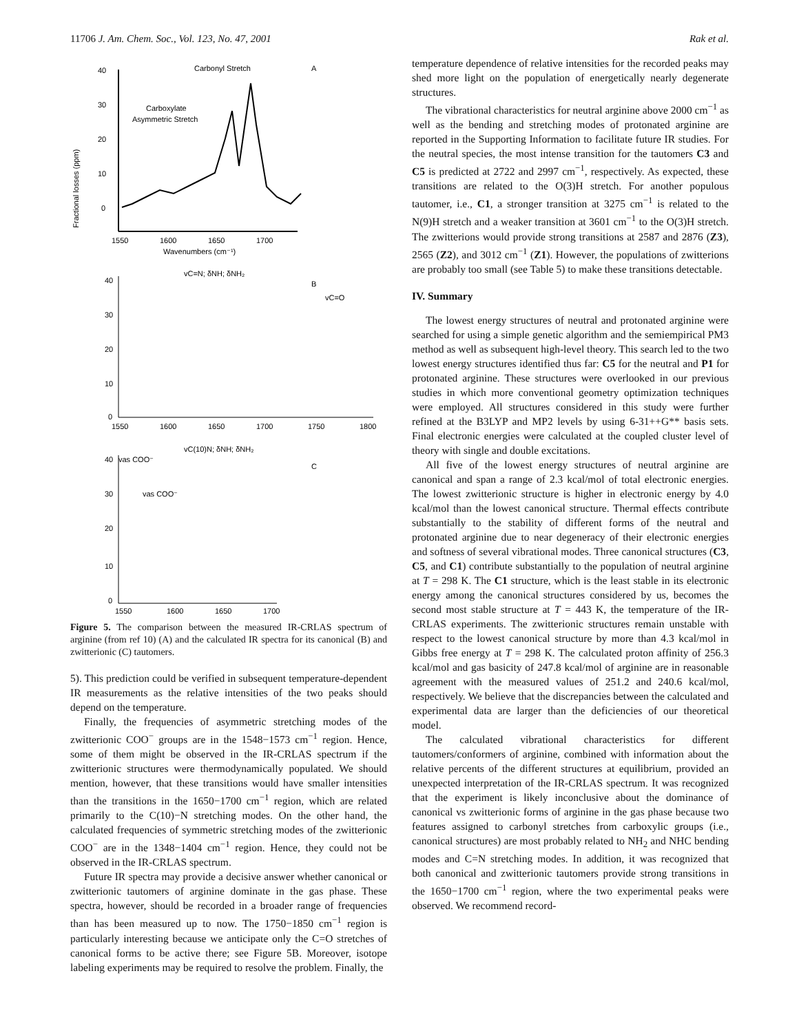11706 J. Am. Chem. Soc., Vol. 123, No. 47, 2001 Rak et al.
Fractional losses (ppm)
40
30
20
10
0
Carbonyl Stretch
A
Carboxylate
Asymmetric Stretch
1550
1600
1650
1700
Wavenumbers (cm⁻¹)
vC=N; δNH; δNH₂
B
vC=O
40
30
20
10
0
1550
1600
1650
1700
1750
1800
vas COO⁻
vC(10)N; δNH; δNH₂
C
vas COO⁻
40
30
20
10
0
1550
1600
1650
1700
Figure 5. The comparison between the measured IR-CRLAS spectrum of arginine (from ref 10) (A) and the calculated IR spectra for its canonical (B) and zwitterionic (C) tautomers.
5). This prediction could be verified in subsequent temperature-dependent IR measurements as the relative intensities of the two peaks should depend on the temperature.
Finally, the frequencies of asymmetric stretching modes of the zwitterionic COO<sup>−</sup> groups are in the 1548−1573 cm<sup>−1</sup> region. Hence, some of them might be observed in the IR-CRLAS spectrum if the zwitterionic structures were thermodynamically populated. We should mention, however, that these transitions would have smaller intensities than the transitions in the 1650−1700 cm<sup>−1</sup> region, which are related primarily to the C(10)−N stretching modes. On the other hand, the calculated frequencies of symmetric stretching modes of the zwitterionic COO<sup>−</sup> are in the 1348−1404 cm<sup>−1</sup> region. Hence, they could not be observed in the IR-CRLAS spectrum.
Future IR spectra may provide a decisive answer whether canonical or zwitterionic tautomers of arginine dominate in the gas phase. These spectra, however, should be recorded in a broader range of frequencies than has been measured up to now. The 1750−1850 cm<sup>−1</sup> region is particularly interesting because we anticipate only the C=O stretches of canonical forms to be active there; see Figure 5B. Moreover, isotope labeling experiments may be required to resolve the problem. Finally, the
temperature dependence of relative intensities for the recorded peaks may shed more light on the population of energetically nearly degenerate structures.
The vibrational characteristics for neutral arginine above 2000 cm<sup>−1</sup> as well as the bending and stretching modes of protonated arginine are reported in the Supporting Information to facilitate future IR studies. For the neutral species, the most intense transition for the tautomers C3 and C5 is predicted at 2722 and 2997 cm<sup>−1</sup>, respectively. As expected, these transitions are related to the O(3)H stretch. For another populous tautomer, i.e., C1, a stronger transition at 3275 cm<sup>−1</sup> is related to the N(9)H stretch and a weaker transition at 3601 cm<sup>−1</sup> to the O(3)H stretch. The zwitterions would provide strong transitions at 2587 and 2876 (Z3), 2565 (Z2), and 3012 cm<sup>−1</sup> (Z1). However, the populations of zwitterions are probably too small (see Table 5) to make these transitions detectable.
IV. Summary
The lowest energy structures of neutral and protonated arginine were searched for using a simple genetic algorithm and the semiempirical PM3 method as well as subsequent high-level theory. This search led to the two lowest energy structures identified thus far: C5 for the neutral and P1 for protonated arginine. These structures were overlooked in our previous studies in which more conventional geometry optimization techniques were employed. All structures considered in this study were further refined at the B3LYP and MP2 levels by using 6-31++G** basis sets. Final electronic energies were calculated at the coupled cluster level of theory with single and double excitations.
All five of the lowest energy structures of neutral arginine are canonical and span a range of 2.3 kcal/mol of total electronic energies. The lowest zwitterionic structure is higher in electronic energy by 4.0 kcal/mol than the lowest canonical structure. Thermal effects contribute substantially to the stability of different forms of the neutral and protonated arginine due to near degeneracy of their electronic energies and softness of several vibrational modes. Three canonical structures (C3, C5, and C1) contribute substantially to the population of neutral arginine at T = 298 K. The C1 structure, which is the least stable in its electronic energy among the canonical structures considered by us, becomes the second most stable structure at T = 443 K, the temperature of the IR-CRLAS experiments. The zwitterionic structures remain unstable with respect to the lowest canonical structure by more than 4.3 kcal/mol in Gibbs free energy at T = 298 K. The calculated proton affinity of 256.3 kcal/mol and gas basicity of 247.8 kcal/mol of arginine are in reasonable agreement with the measured values of 251.2 and 240.6 kcal/mol, respectively. We believe that the discrepancies between the calculated and experimental data are larger than the deficiencies of our theoretical model.
The calculated vibrational characteristics for different tautomers/conformers of arginine, combined with information about the relative percents of the different structures at equilibrium, provided an unexpected interpretation of the IR-CRLAS spectrum. It was recognized that the experiment is likely inconclusive about the dominance of canonical vs zwitterionic forms of arginine in the gas phase because two features assigned to carbonyl stretches from carboxylic groups (i.e., canonical structures) are most probably related to NH<sub>2</sub> and NHC bending modes and C=N stretching modes. In addition, it was recognized that both canonical and zwitterionic tautomers provide strong transitions in the 1650−1700 cm<sup>−1</sup> region, where the two experimental peaks were observed. We recommend record-